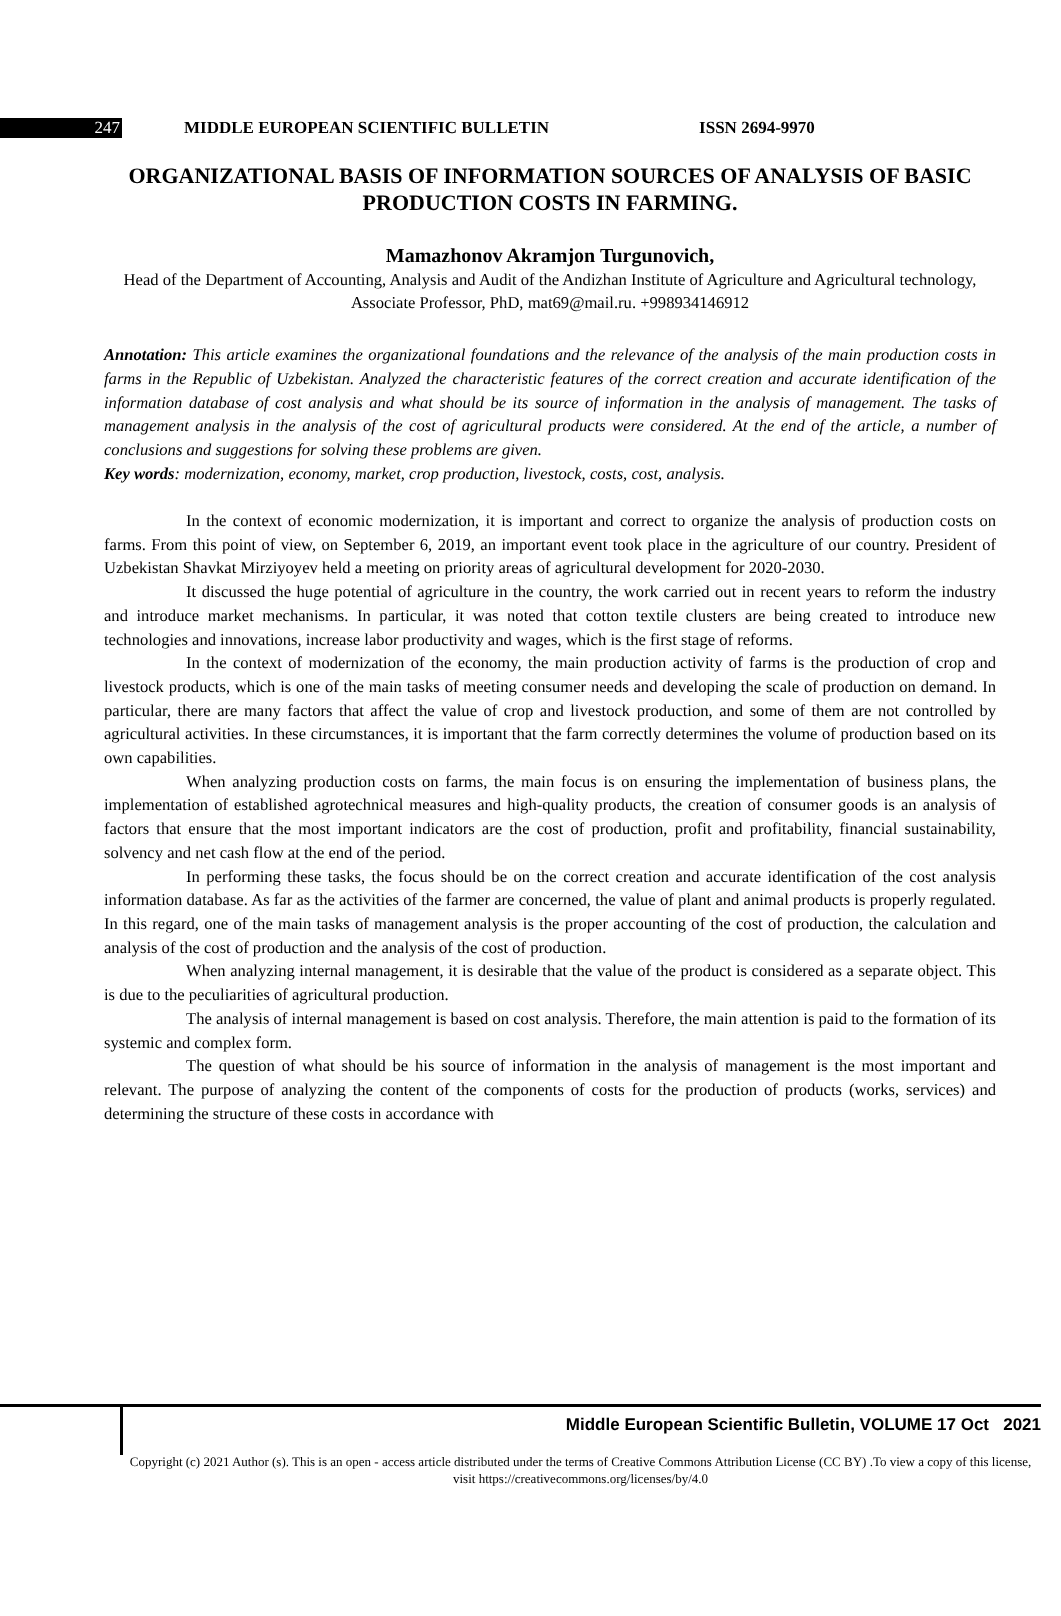247 MIDDLE EUROPEAN SCIENTIFIC BULLETIN ISSN 2694-9970
ORGANIZATIONAL BASIS OF INFORMATION SOURCES OF ANALYSIS OF BASIC PRODUCTION COSTS IN FARMING.
Mamazhonov Akramjon Turgunovich,
Head of the Department of Accounting, Analysis and Audit of the Andizhan Institute of Agriculture and Agricultural technology, Associate Professor, PhD, mat69@mail.ru. +998934146912
Annotation: This article examines the organizational foundations and the relevance of the analysis of the main production costs in farms in the Republic of Uzbekistan. Analyzed the characteristic features of the correct creation and accurate identification of the information database of cost analysis and what should be its source of information in the analysis of management. The tasks of management analysis in the analysis of the cost of agricultural products were considered. At the end of the article, a number of conclusions and suggestions for solving these problems are given.
Key words: modernization, economy, market, crop production, livestock, costs, cost, analysis.
In the context of economic modernization, it is important and correct to organize the analysis of production costs on farms. From this point of view, on September 6, 2019, an important event took place in the agriculture of our country. President of Uzbekistan Shavkat Mirziyoyev held a meeting on priority areas of agricultural development for 2020-2030.
It discussed the huge potential of agriculture in the country, the work carried out in recent years to reform the industry and introduce market mechanisms. In particular, it was noted that cotton textile clusters are being created to introduce new technologies and innovations, increase labor productivity and wages, which is the first stage of reforms.
In the context of modernization of the economy, the main production activity of farms is the production of crop and livestock products, which is one of the main tasks of meeting consumer needs and developing the scale of production on demand. In particular, there are many factors that affect the value of crop and livestock production, and some of them are not controlled by agricultural activities. In these circumstances, it is important that the farm correctly determines the volume of production based on its own capabilities.
When analyzing production costs on farms, the main focus is on ensuring the implementation of business plans, the implementation of established agrotechnical measures and high-quality products, the creation of consumer goods is an analysis of factors that ensure that the most important indicators are the cost of production, profit and profitability, financial sustainability, solvency and net cash flow at the end of the period.
In performing these tasks, the focus should be on the correct creation and accurate identification of the cost analysis information database. As far as the activities of the farmer are concerned, the value of plant and animal products is properly regulated. In this regard, one of the main tasks of management analysis is the proper accounting of the cost of production, the calculation and analysis of the cost of production and the analysis of the cost of production.
When analyzing internal management, it is desirable that the value of the product is considered as a separate object. This is due to the peculiarities of agricultural production.
The analysis of internal management is based on cost analysis. Therefore, the main attention is paid to the formation of its systemic and complex form.
The question of what should be his source of information in the analysis of management is the most important and relevant. The purpose of analyzing the content of the components of costs for the production of products (works, services) and determining the structure of these costs in accordance with
Middle European Scientific Bulletin, VOLUME 17 Oct 2021
Copyright (c) 2021 Author (s). This is an open - access article distributed under the terms of Creative Commons Attribution License (CC BY) .To view a copy of this license, visit https://creativecommons.org/licenses/by/4.0